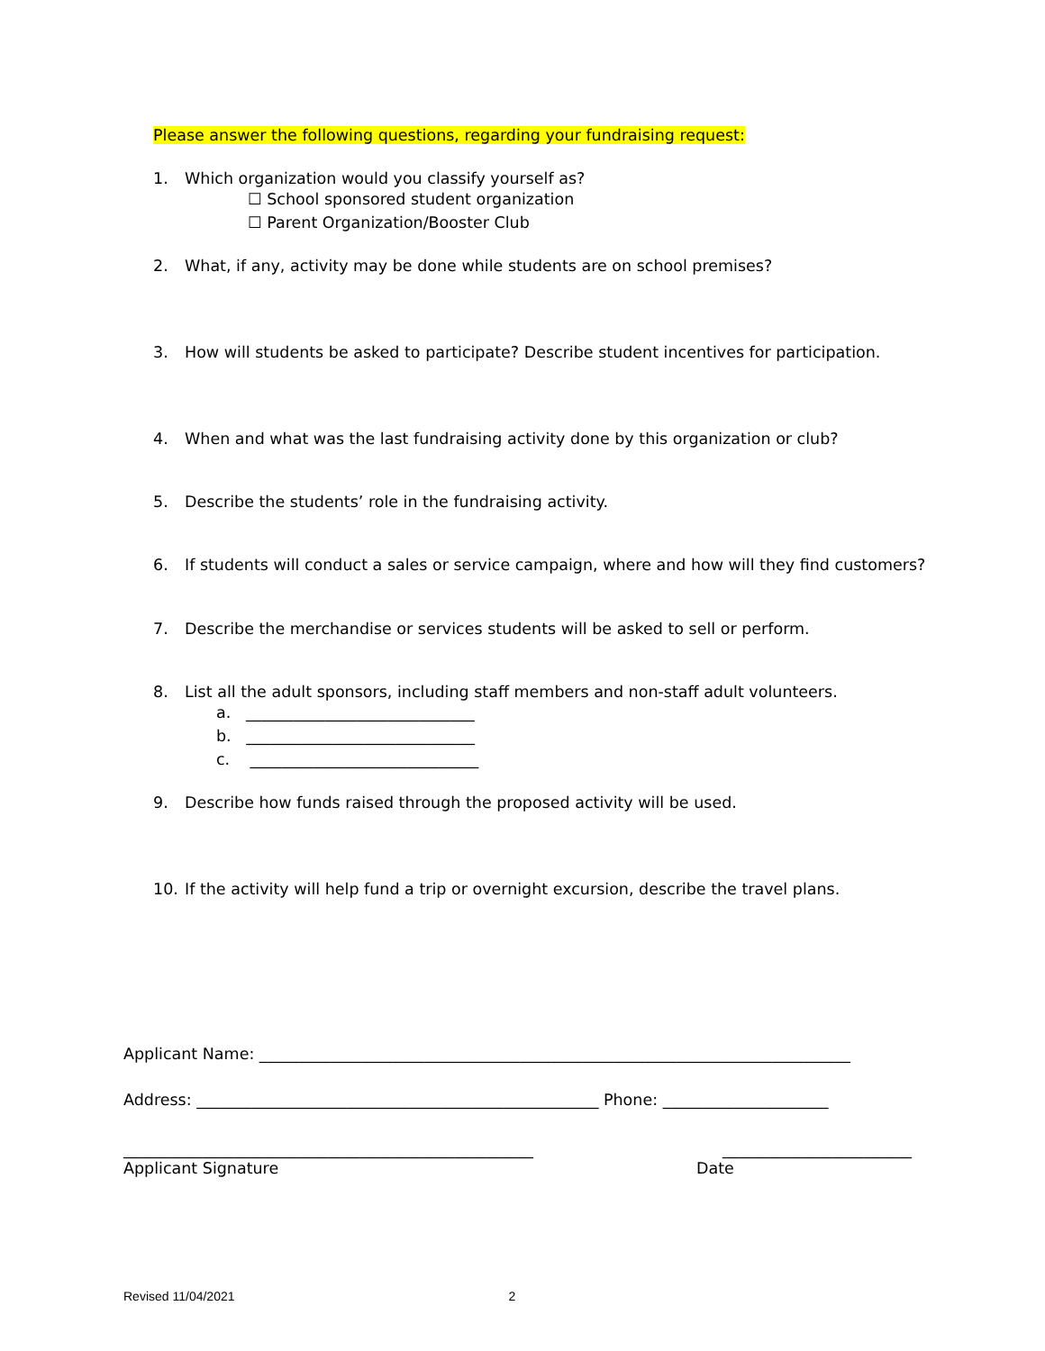Please answer the following questions, regarding your fundraising request:
1. Which organization would you classify yourself as?
☐ School sponsored student organization
☐ Parent Organization/Booster Club
2. What, if any, activity may be done while students are on school premises?
3. How will students be asked to participate? Describe student incentives for participation.
4. When and what was the last fundraising activity done by this organization or club?
5. Describe the students’ role in the fundraising activity.
6. If students will conduct a sales or service campaign, where and how will they find customers?
7. Describe the merchandise or services students will be asked to sell or perform.
8. List all the adult sponsors, including staff members and non-staff adult volunteers.
a. _____________________________
b. _____________________________
c. _____________________________
9. Describe how funds raised through the proposed activity will be used.
10. If the activity will help fund a trip or overnight excursion, describe the travel plans.
Applicant Name: ___________________________________________________________________________
Address: ___________________________________________________ Phone: _____________________
____________________________________________________
________________________
Applicant Signature Date
Revised 11/04/2021 2